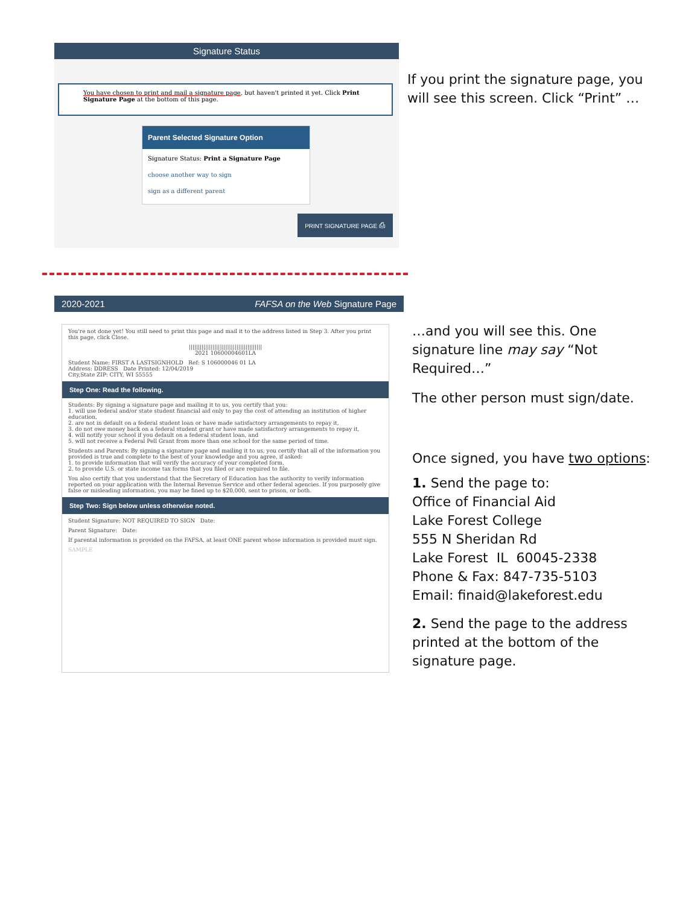Signature Status
You have chosen to print and mail a signature page, but haven't printed it yet. Click Print Signature Page at the bottom of this page.
Parent Selected Signature Option
Signature Status: Print a Signature Page
choose another way to sign
sign as a different parent
PRINT SIGNATURE PAGE ⎙
If you print the signature page, you
will see this screen. Click “Print” …
2020-2021 FAFSA on the Web Signature Page
You're not done yet! You still need to print this page and mail it to the address listed in Step 3. After you print this page, click Close.
||||||||||||||||||||||||||||||||||||||||
2021 10600004601LA
Student Name: FIRST A LASTSIGNHOLD Ref: S 106000046 01 LA
Address: DDRESS Date Printed: 12/04/2019
City,State ZIP: CITY, WI 55555
Step One: Read the following.
Students: By signing a signature page and mailing it to us, you certify that you:
1. will use federal and/or state student financial aid only to pay the cost of attending an institution of higher education,
2. are not in default on a federal student loan or have made satisfactory arrangements to repay it,
3. do not owe money back on a federal student grant or have made satisfactory arrangements to repay it,
4. will notify your school if you default on a federal student loan, and
5. will not receive a Federal Pell Grant from more than one school for the same period of time.
Students and Parents: By signing a signature page and mailing it to us, you certify that all of the information you provided is true and complete to the best of your knowledge and you agree, if asked:
1. to provide information that will verify the accuracy of your completed form.
2. to provide U.S. or state income tax forms that you filed or are required to file.
You also certify that you understand that the Secretary of Education has the authority to verify information reported on your application with the Internal Revenue Service and other federal agencies. If you purposely give false or misleading information, you may be fined up to $20,000, sent to prison, or both.
Step Two: Sign below unless otherwise noted.
Student Signature: NOT REQUIRED TO SIGN Date:
Parent Signature: Date:
If parental information is provided on the FAFSA, at least ONE parent whose information is provided must sign.
SAMPLE
…and you will see this. One
signature line may say “Not
Required…”
The other person must sign/date.
Once signed, you have two options:
1. Send the page to:
Office of Financial Aid
Lake Forest College
555 N Sheridan Rd
Lake Forest IL 60045-2338
Phone & Fax: 847-735-5103
Email: finaid@lakeforest.edu
2. Send the page to the address
printed at the bottom of the
signature page.